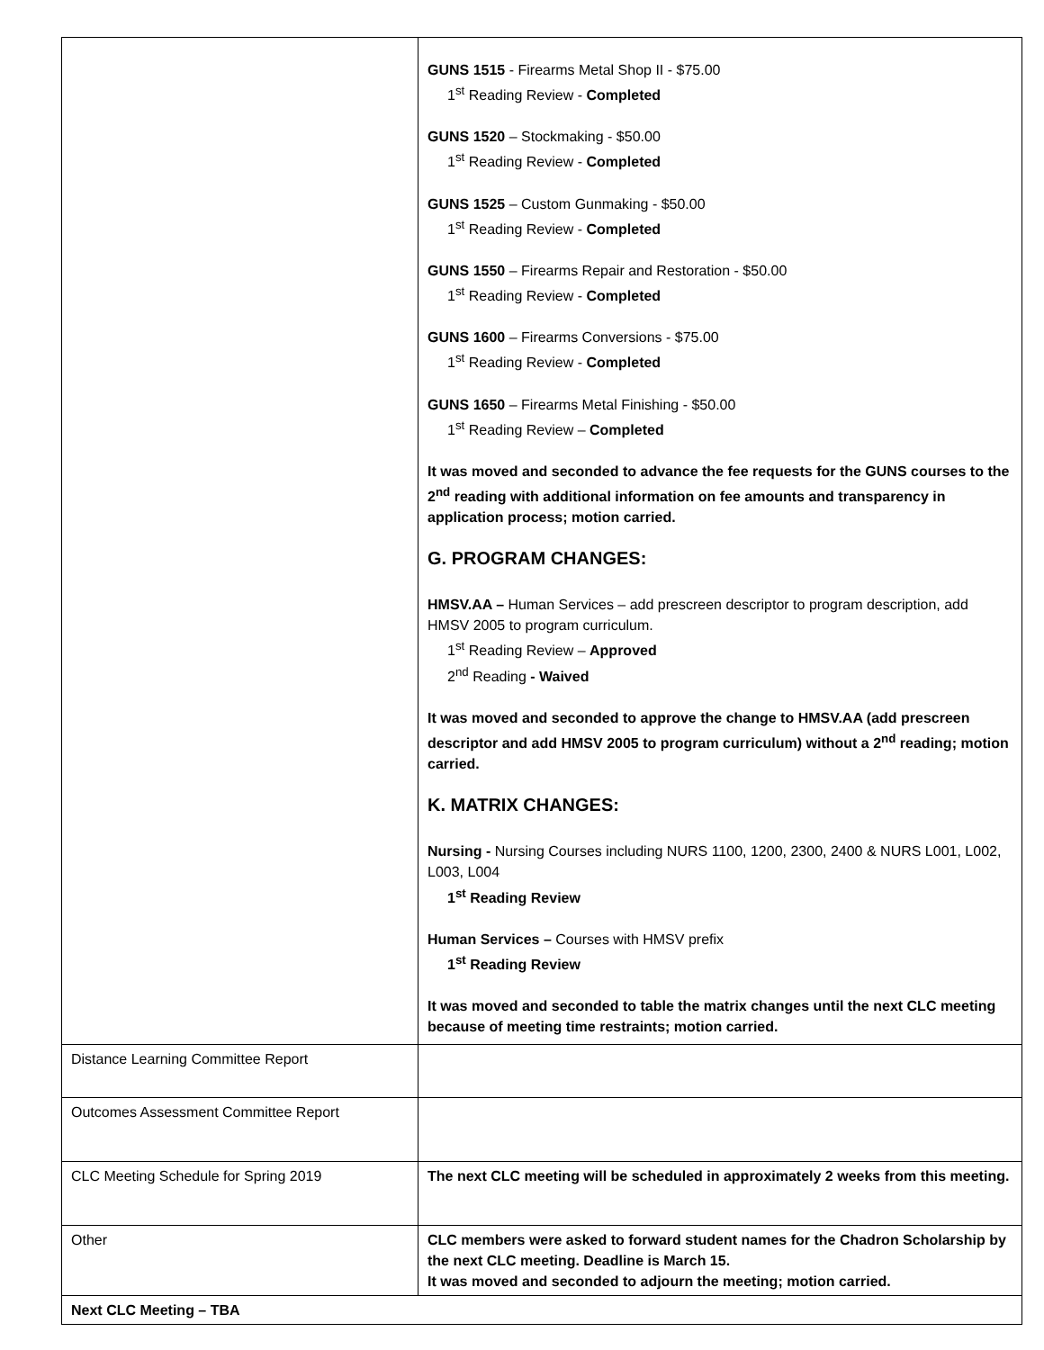| | GUNS 1515 - Firearms Metal Shop II - $75.00 1<sup>st</sup> Reading Review - Completed GUNS 1520 – Stockmaking - $50.00 1<sup>st</sup> Reading Review - Completed GUNS 1525 – Custom Gunmaking - $50.00 1<sup>st</sup> Reading Review - Completed GUNS 1550 – Firearms Repair and Restoration - $50.00 1<sup>st</sup> Reading Review - Completed GUNS 1600 – Firearms Conversions - $75.00 1<sup>st</sup> Reading Review - Completed GUNS 1650 – Firearms Metal Finishing - $50.00 1<sup>st</sup> Reading Review – Completed It was moved and seconded to advance the fee requests for the GUNS courses to the 2<sup>nd</sup> reading with additional information on fee amounts and transparency in application process; motion carried. G. PROGRAM CHANGES: HMSV.AA – Human Services – add prescreen descriptor to program description, add HMSV 2005 to program curriculum. 1<sup>st</sup> Reading Review – Approved 2<sup>nd</sup> Reading - Waived It was moved and seconded to approve the change to HMSV.AA (add prescreen descriptor and add HMSV 2005 to program curriculum) without a 2<sup>nd</sup> reading; motion carried. K. MATRIX CHANGES: Nursing - Nursing Courses including NURS 1100, 1200, 2300, 2400 & NURS L001, L002, L003, L004 1<sup>st</sup> Reading Review Human Services – Courses with HMSV prefix 1<sup>st</sup> Reading Review It was moved and seconded to table the matrix changes until the next CLC meeting because of meeting time restraints; motion carried. |
| Distance Learning Committee Report | |
| Outcomes Assessment Committee Report | |
| CLC Meeting Schedule for Spring 2019 | The next CLC meeting will be scheduled in approximately 2 weeks from this meeting. |
| Other | CLC members were asked to forward student names for the Chadron Scholarship by the next CLC meeting. Deadline is March 15. It was moved and seconded to adjourn the meeting; motion carried. |
| Next CLC Meeting – TBA | |